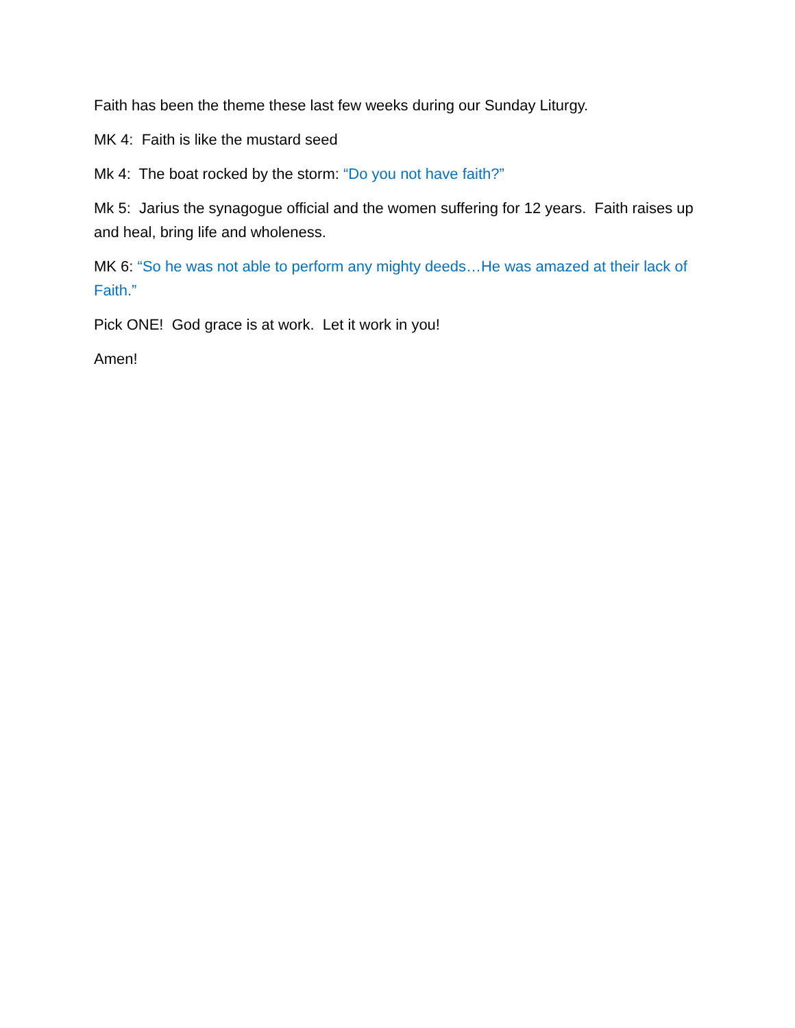Faith has been the theme these last few weeks during our Sunday Liturgy.
MK 4: Faith is like the mustard seed
Mk 4: The boat rocked by the storm: “Do you not have faith?”
Mk 5: Jarius the synagogue official and the women suffering for 12 years. Faith raises up and heal, bring life and wholeness.
MK 6: “So he was not able to perform any mighty deeds…He was amazed at their lack of Faith.”
Pick ONE! God grace is at work. Let it work in you!
Amen!